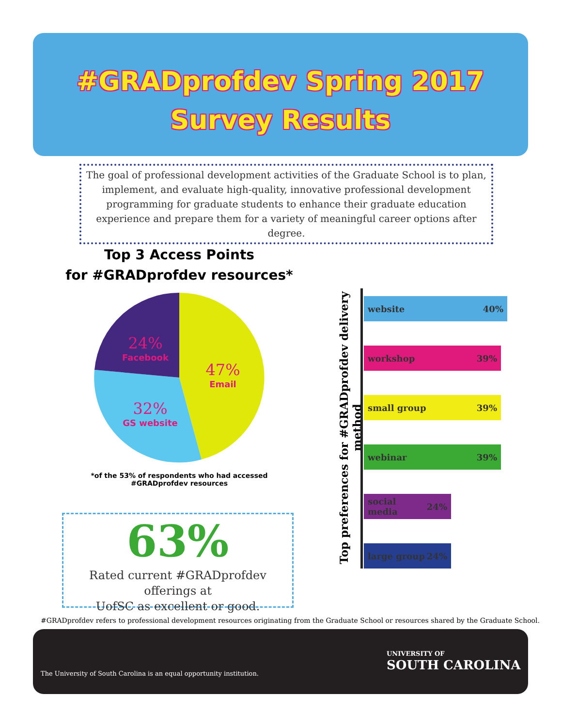#GRADprofdev Spring 2017
Survey Results
The goal of professional development activities of the Graduate School is to plan, implement, and evaluate high-quality, innovative professional development programming for graduate students to enhance their graduate education experience and prepare them for a variety of meaningful career options after degree.
Top 3 Access Points
for #GRADprofdev resources*
24%
Facebook
47%
Email
32%
GS website
*of the 53% of respondents who had accessed
#GRADprofdev resources
63%
Rated current #GRADprofdev offerings at
UofSC as excellent or good.
Top preferences for #GRADprofdev delivery method
website 40%
workshop 39%
small group 39%
webinar 39%
social media 24%
large group 24%
#GRADprofdev refers to professional development resources originating from the Graduate School or resources shared by the Graduate School.
The University of South Carolina is an equal opportunity institution.
UNIVERSITY OF
SOUTH CAROLINA